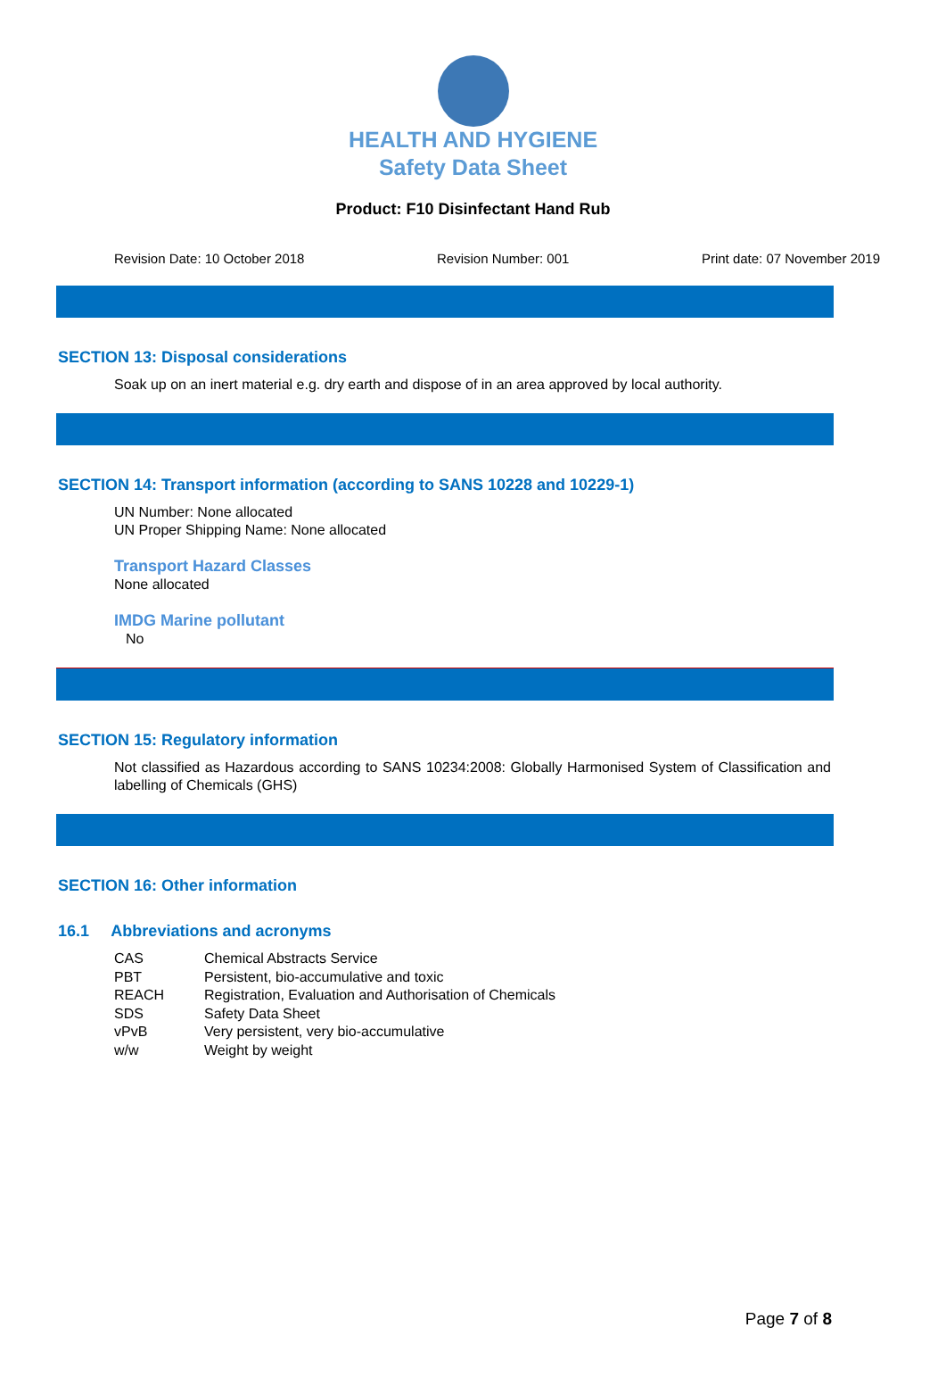HEALTH AND HYGIENE
Safety Data Sheet
Product: F10 Disinfectant Hand Rub
Revision Date: 10 October 2018 Revision Number: 001 Print date: 07 November 2019
SECTION 13: Disposal considerations
Soak up on an inert material e.g. dry earth and dispose of in an area approved by local authority.
SECTION 14: Transport information (according to SANS 10228 and 10229-1)
UN Number: None allocated
UN Proper Shipping Name: None allocated
Transport Hazard Classes
None allocated
IMDG Marine pollutant
No
SECTION 15: Regulatory information
Not classified as Hazardous according to SANS 10234:2008: Globally Harmonised System of Classification and labelling of Chemicals (GHS)
SECTION 16: Other information
16.1 Abbreviations and acronyms
| CAS | Chemical Abstracts Service |
| PBT | Persistent, bio-accumulative and toxic |
| REACH | Registration, Evaluation and Authorisation of Chemicals |
| SDS | Safety Data Sheet |
| vPvB | Very persistent, very bio-accumulative |
| w/w | Weight by weight |
Page 7 of 8